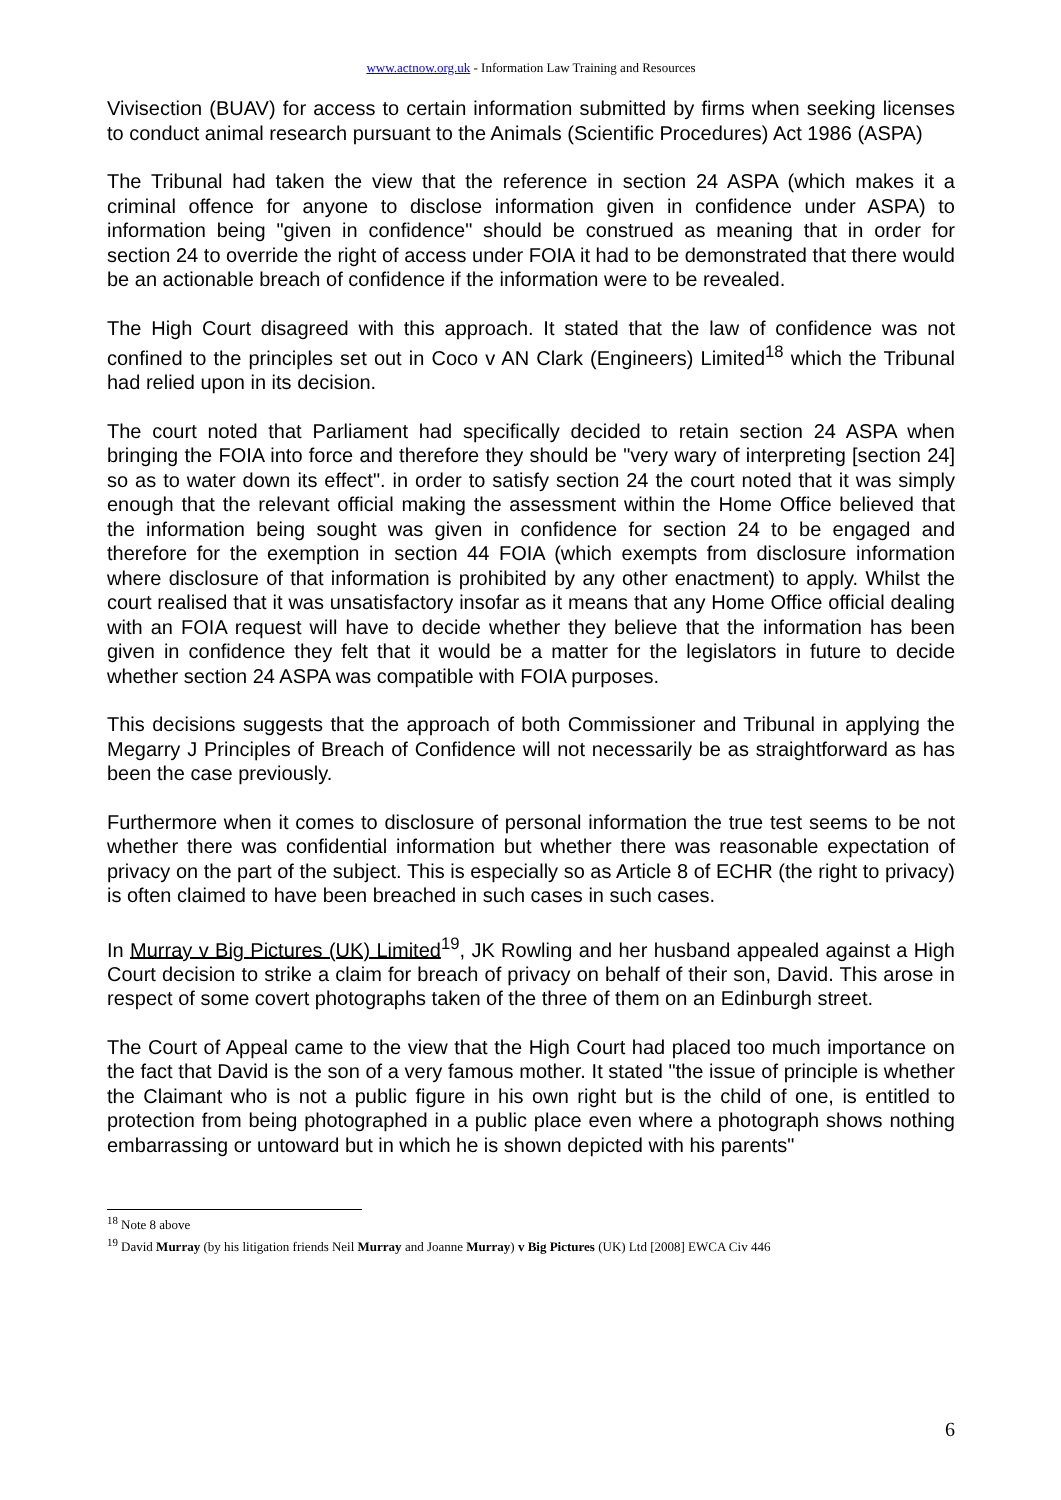www.actnow.org.uk - Information Law Training and Resources
Vivisection (BUAV) for access to certain information submitted by firms when seeking licenses to conduct animal research pursuant to the Animals (Scientific Procedures) Act 1986 (ASPA)
The Tribunal had taken the view that the reference in section 24 ASPA (which makes it a criminal offence for anyone to disclose information given in confidence under ASPA) to information being "given in confidence" should be construed as meaning that in order for section 24 to override the right of access under FOIA it had to be demonstrated that there would be an actionable breach of confidence if the information were to be revealed.
The High Court disagreed with this approach. It stated that the law of confidence was not confined to the principles set out in Coco v AN Clark (Engineers) Limited<sup>18</sup> which the Tribunal had relied upon in its decision.
The court noted that Parliament had specifically decided to retain section 24 ASPA when bringing the FOIA into force and therefore they should be "very wary of interpreting [section 24] so as to water down its effect". in order to satisfy section 24 the court noted that it was simply enough that the relevant official making the assessment within the Home Office believed that the information being sought was given in confidence for section 24 to be engaged and therefore for the exemption in section 44 FOIA (which exempts from disclosure information where disclosure of that information is prohibited by any other enactment) to apply. Whilst the court realised that it was unsatisfactory insofar as it means that any Home Office official dealing with an FOIA request will have to decide whether they believe that the information has been given in confidence they felt that it would be a matter for the legislators in future to decide whether section 24 ASPA was compatible with FOIA purposes.
This decisions suggests that the approach of both Commissioner and Tribunal in applying the Megarry J Principles of Breach of Confidence will not necessarily be as straightforward as has been the case previously.
Furthermore when it comes to disclosure of personal information the true test seems to be not whether there was confidential information but whether there was reasonable expectation of privacy on the part of the subject. This is especially so as Article 8 of ECHR (the right to privacy) is often claimed to have been breached in such cases in such cases.
In Murray v Big Pictures (UK) Limited<sup>19</sup>, JK Rowling and her husband appealed against a High Court decision to strike a claim for breach of privacy on behalf of their son, David. This arose in respect of some covert photographs taken of the three of them on an Edinburgh street.
The Court of Appeal came to the view that the High Court had placed too much importance on the fact that David is the son of a very famous mother. It stated "the issue of principle is whether the Claimant who is not a public figure in his own right but is the child of one, is entitled to protection from being photographed in a public place even where a photograph shows nothing embarrassing or untoward but in which he is shown depicted with his parents"
<sup>18</sup> Note 8 above
<sup>19</sup> David Murray (by his litigation friends Neil Murray and Joanne Murray) v Big Pictures (UK) Ltd [2008] EWCA Civ 446
6